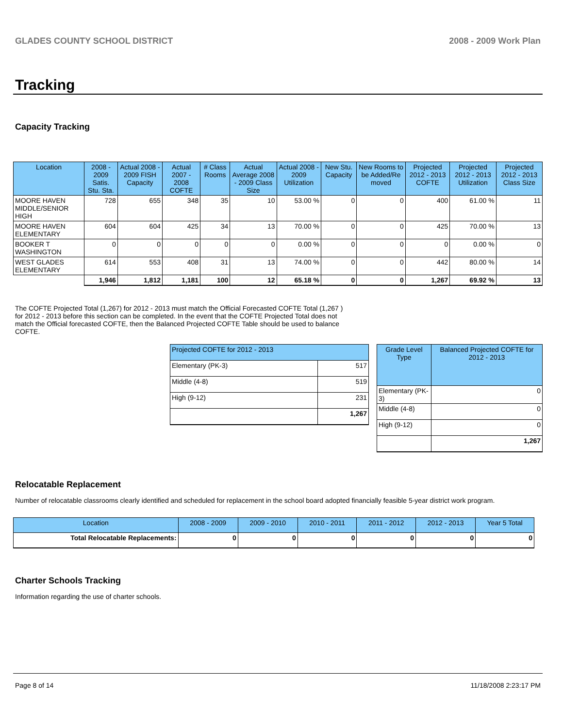GLADES COUNTY SCHOOL DISTRICT 2008 - 2009 Work Plan
Tracking
Capacity Tracking
| Location | 2008 - 2009 Satis. Stu. Sta. | Actual 2008 - 2009 FISH Capacity | Actual 2007 - 2008 COFTE | # Class Rooms | Actual Average 2008 - 2009 Class Size | Actual 2008 - 2009 Utilization | New Stu. Capacity | New Rooms to be Added/Re moved | Projected 2012 - 2013 COFTE | Projected 2012 - 2013 Utilization | Projected 2012 - 2013 Class Size |
| --- | --- | --- | --- | --- | --- | --- | --- | --- | --- | --- | --- |
| MOORE HAVEN MIDDLE/SENIOR HIGH | 728 | 655 | 348 | 35 | 10 | 53.00 % | 0 | 0 | 400 | 61.00 % | 11 |
| MOORE HAVEN ELEMENTARY | 604 | 604 | 425 | 34 | 13 | 70.00 % | 0 | 0 | 425 | 70.00 % | 13 |
| BOOKER T WASHINGTON | 0 | 0 | 0 | 0 | 0 | 0.00 % | 0 | 0 | 0 | 0.00 % | 0 |
| WEST GLADES ELEMENTARY | 614 | 553 | 408 | 31 | 13 | 74.00 % | 0 | 0 | 442 | 80.00 % | 14 |
| | 1,946 | 1,812 | 1,181 | 100 | 12 | 65.18 % | 0 | 0 | 1,267 | 69.92 % | 13 |
The COFTE Projected Total (1,267) for 2012 - 2013 must match the Official Forecasted COFTE Total (1,267 ) for 2012 - 2013 before this section can be completed. In the event that the COFTE Projected Total does not match the Official forecasted COFTE, then the Balanced Projected COFTE Table should be used to balance COFTE.
| Projected COFTE for 2012 - 2013 | |
| --- | --- |
| Elementary (PK-3) | 517 |
| Middle (4-8) | 519 |
| High (9-12) | 231 |
| | 1,267 |
| Grade Level Type | Balanced Projected COFTE for 2012 - 2013 |
| --- | --- |
| Elementary (PK-3) | 0 |
| Middle (4-8) | 0 |
| High (9-12) | 0 |
| | 1,267 |
Relocatable Replacement
Number of relocatable classrooms clearly identified and scheduled for replacement in the school board adopted financially feasible 5-year district work program.
| Location | 2008 - 2009 | 2009 - 2010 | 2010 - 2011 | 2011 - 2012 | 2012 - 2013 | Year 5 Total |
| --- | --- | --- | --- | --- | --- | --- |
| Total Relocatable Replacements: | 0 | 0 | 0 | 0 | 0 | 0 |
Charter Schools Tracking
Information regarding the use of charter schools.
Page 8 of 14 11/18/2008 2:23:17 PM